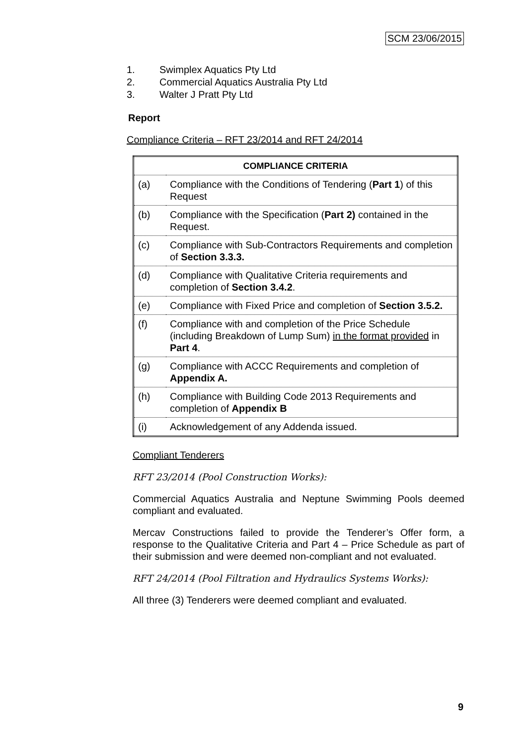SCM 23/06/2015
1. Swimplex Aquatics Pty Ltd
2. Commercial Aquatics Australia Pty Ltd
3. Walter J Pratt Pty Ltd
Report
Compliance Criteria – RFT 23/2014 and RFT 24/2014
| COMPLIANCE CRITERIA | |
| --- | --- |
| (a) | Compliance with the Conditions of Tendering ( Part 1 ) of this Request |
| (b) | Compliance with the Specification ( Part 2) contained in the Request. |
| (c) | Compliance with Sub-Contractors Requirements and completion of Section 3.3.3. |
| (d) | Compliance with Qualitative Criteria requirements and completion of Section 3.4.2 . |
| (e) | Compliance with Fixed Price and completion of Section 3.5.2. |
| (f) | Compliance with and completion of the Price Schedule (including Breakdown of Lump Sum) in the format provided in Part 4 . |
| (g) | Compliance with ACCC Requirements and completion of Appendix A. |
| (h) | Compliance with Building Code 2013 Requirements and completion of Appendix B |
| (i) | Acknowledgement of any Addenda issued. |
Compliant Tenderers
RFT 23/2014 (Pool Construction Works):
Commercial Aquatics Australia and Neptune Swimming Pools deemed compliant and evaluated.
Mercav Constructions failed to provide the Tenderer’s Offer form, a response to the Qualitative Criteria and Part 4 – Price Schedule as part of their submission and were deemed non-compliant and not evaluated.
RFT 24/2014 (Pool Filtration and Hydraulics Systems Works):
All three (3) Tenderers were deemed compliant and evaluated.
9